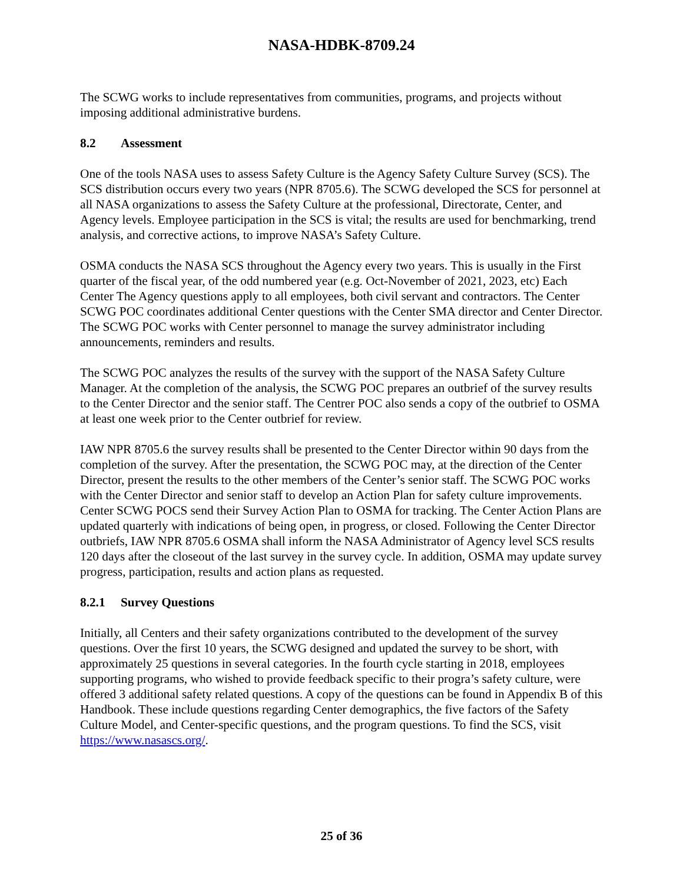NASA-HDBK-8709.24
The SCWG works to include representatives from communities, programs, and projects without imposing additional administrative burdens.
8.2 Assessment
One of the tools NASA uses to assess Safety Culture is the Agency Safety Culture Survey (SCS). The SCS distribution occurs every two years (NPR 8705.6). The SCWG developed the SCS for personnel at all NASA organizations to assess the Safety Culture at the professional, Directorate, Center, and Agency levels. Employee participation in the SCS is vital; the results are used for benchmarking, trend analysis, and corrective actions, to improve NASA’s Safety Culture.
OSMA conducts the NASA SCS throughout the Agency every two years. This is usually in the First quarter of the fiscal year, of the odd numbered year (e.g. Oct-November of 2021, 2023, etc) Each Center The Agency questions apply to all employees, both civil servant and contractors. The Center SCWG POC coordinates additional Center questions with the Center SMA director and Center Director. The SCWG POC works with Center personnel to manage the survey administrator including announcements, reminders and results.
The SCWG POC analyzes the results of the survey with the support of the NASA Safety Culture Manager. At the completion of the analysis, the SCWG POC prepares an outbrief of the survey results to the Center Director and the senior staff. The Centrer POC also sends a copy of the outbrief to OSMA at least one week prior to the Center outbrief for review.
IAW NPR 8705.6 the survey results shall be presented to the Center Director within 90 days from the completion of the survey. After the presentation, the SCWG POC may, at the direction of the Center Director, present the results to the other members of the Center’s senior staff. The SCWG POC works with the Center Director and senior staff to develop an Action Plan for safety culture improvements. Center SCWG POCS send their Survey Action Plan to OSMA for tracking. The Center Action Plans are updated quarterly with indications of being open, in progress, or closed. Following the Center Director outbriefs, IAW NPR 8705.6 OSMA shall inform the NASA Administrator of Agency level SCS results 120 days after the closeout of the last survey in the survey cycle. In addition, OSMA may update survey progress, participation, results and action plans as requested.
8.2.1 Survey Questions
Initially, all Centers and their safety organizations contributed to the development of the survey questions. Over the first 10 years, the SCWG designed and updated the survey to be short, with approximately 25 questions in several categories. In the fourth cycle starting in 2018, employees supporting programs, who wished to provide feedback specific to their progra’s safety culture, were offered 3 additional safety related questions. A copy of the questions can be found in Appendix B of this Handbook. These include questions regarding Center demographics, the five factors of the Safety Culture Model, and Center-specific questions, and the program questions. To find the SCS, visit https://www.nasascs.org/.
25 of 36